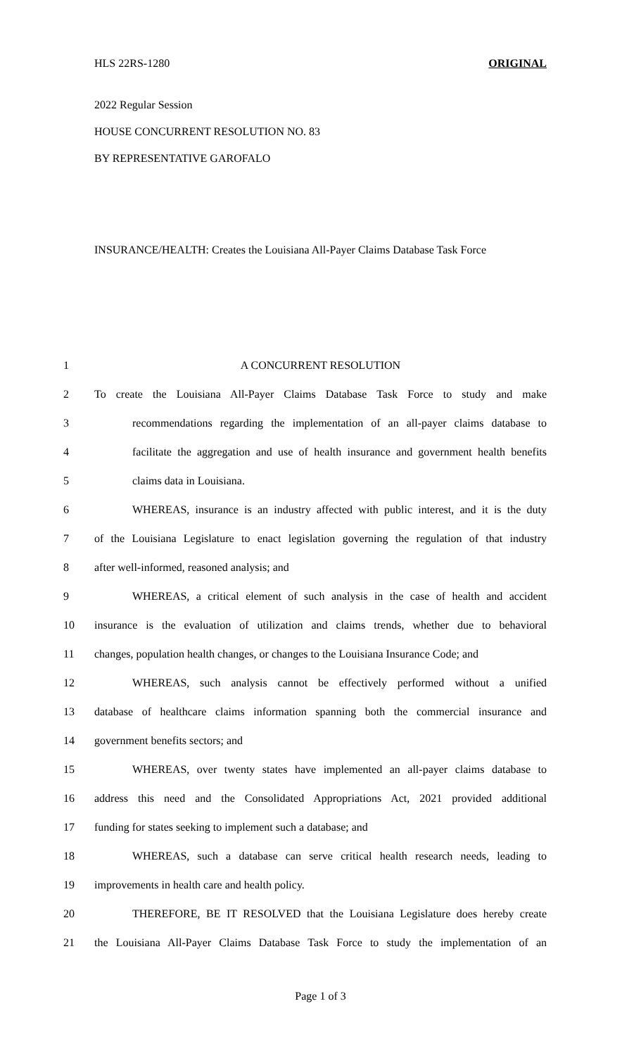HLS 22RS-1280 ORIGINAL
2022 Regular Session
HOUSE CONCURRENT RESOLUTION NO. 83
BY REPRESENTATIVE GAROFALO
INSURANCE/HEALTH: Creates the Louisiana All-Payer Claims Database Task Force
1 A CONCURRENT RESOLUTION
2 To create the Louisiana All-Payer Claims Database Task Force to study and make
3 recommendations regarding the implementation of an all-payer claims database to
4 facilitate the aggregation and use of health insurance and government health benefits
5 claims data in Louisiana.
6 WHEREAS, insurance is an industry affected with public interest, and it is the duty
7 of the Louisiana Legislature to enact legislation governing the regulation of that industry
8 after well-informed, reasoned analysis; and
9 WHEREAS, a critical element of such analysis in the case of health and accident
10 insurance is the evaluation of utilization and claims trends, whether due to behavioral
11 changes, population health changes, or changes to the Louisiana Insurance Code; and
12 WHEREAS, such analysis cannot be effectively performed without a unified
13 database of healthcare claims information spanning both the commercial insurance and
14 government benefits sectors; and
15 WHEREAS, over twenty states have implemented an all-payer claims database to
16 address this need and the Consolidated Appropriations Act, 2021 provided additional
17 funding for states seeking to implement such a database; and
18 WHEREAS, such a database can serve critical health research needs, leading to
19 improvements in health care and health policy.
20 THEREFORE, BE IT RESOLVED that the Louisiana Legislature does hereby create
21 the Louisiana All-Payer Claims Database Task Force to study the implementation of an
Page 1 of 3